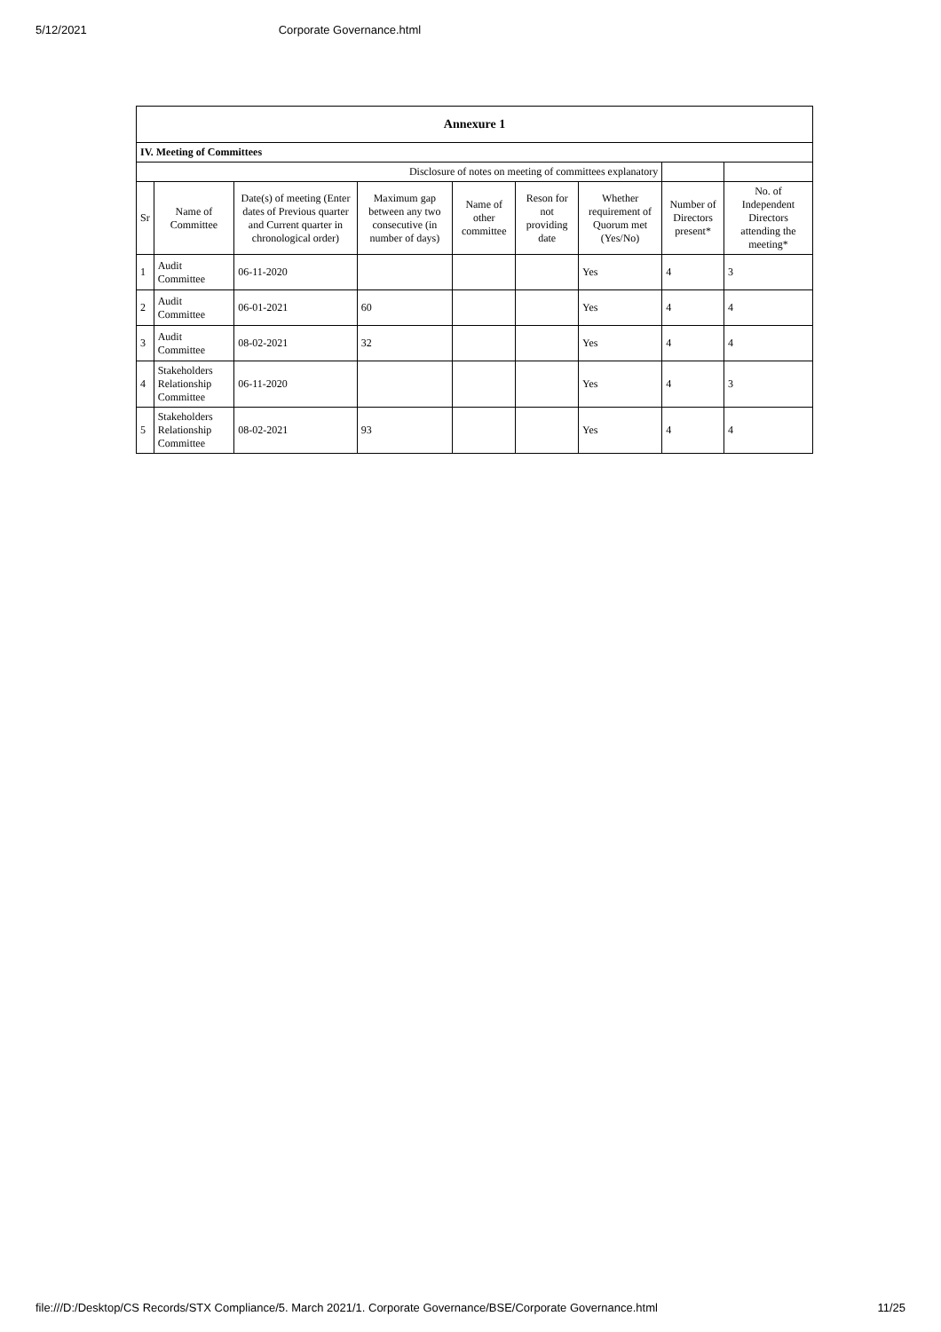5/12/2021 Corporate Governance.html
| Annexure 1 | | | | | | | | |
| IV. Meeting of Committees | | | | | | | | |
| Disclosure of notes on meeting of committees explanatory | | | | | | | | |
| Sr | Name of Committee | Date(s) of meeting (Enter dates of Previous quarter and Current quarter in chronological order) | Maximum gap between any two consecutive (in number of days) | Name of other committee | Reson for not providing date | Whether requirement of Quorum met (Yes/No) | Number of Directors present* | No. of Independent Directors attending the meeting* |
| 1 | Audit Committee | 06-11-2020 | | | | Yes | 4 | 3 |
| 2 | Audit Committee | 06-01-2021 | 60 | | | Yes | 4 | 4 |
| 3 | Audit Committee | 08-02-2021 | 32 | | | Yes | 4 | 4 |
| 4 | Stakeholders Relationship Committee | 06-11-2020 | | | | Yes | 4 | 3 |
| 5 | Stakeholders Relationship Committee | 08-02-2021 | 93 | | | Yes | 4 | 4 |
file:///D:/Desktop/CS Records/STX Compliance/5. March 2021/1. Corporate Governance/BSE/Corporate Governance.html 11/25